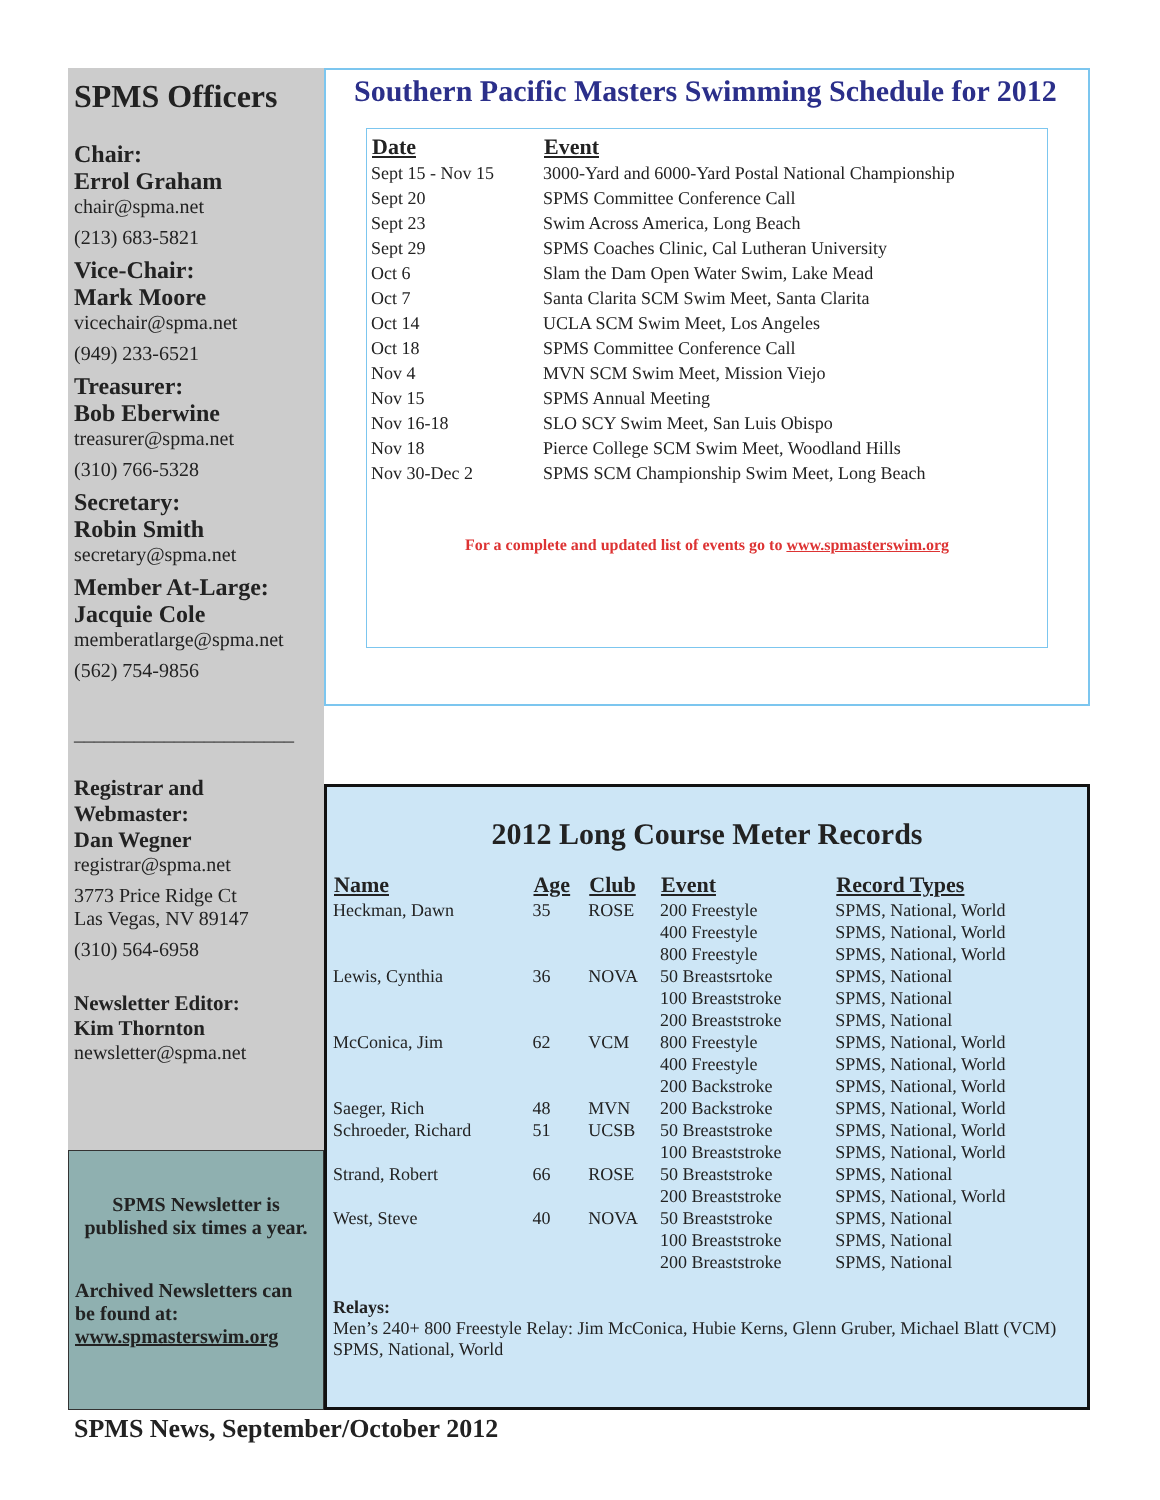SPMS Officers
Chair:
Errol Graham
chair@spma.net
(213) 683-5821
Vice-Chair:
Mark Moore
vicechair@spma.net
(949) 233-6521
Treasurer:
Bob Eberwine
treasurer@spma.net
(310) 766-5328
Secretary:
Robin Smith
secretary@spma.net
Member At-Large:
Jacquie Cole
memberatlarge@spma.net
(562) 754-9856
______________________
Registrar and
Webmaster:
Dan Wegner
registrar@spma.net
3773 Price Ridge Ct
Las Vegas, NV 89147
(310) 564-6958
Newsletter Editor:
Kim Thornton
newsletter@spma.net
SPMS Newsletter is published six times a year.
Archived Newsletters can be found at:
www.spmasterswim.org
Southern Pacific Masters Swimming Schedule for 2012
| Date | Event |
| --- | --- |
| Sept 15 - Nov 15 | 3000-Yard and 6000-Yard Postal National Championship |
| Sept 20 | SPMS Committee Conference Call |
| Sept 23 | Swim Across America, Long Beach |
| Sept 29 | SPMS Coaches Clinic, Cal Lutheran University |
| Oct 6 | Slam the Dam Open Water Swim, Lake Mead |
| Oct 7 | Santa Clarita SCM Swim Meet, Santa Clarita |
| Oct 14 | UCLA SCM Swim Meet, Los Angeles |
| Oct 18 | SPMS Committee Conference Call |
| Nov 4 | MVN SCM Swim Meet, Mission Viejo |
| Nov 15 | SPMS Annual Meeting |
| Nov 16-18 | SLO SCY Swim Meet, San Luis Obispo |
| Nov 18 | Pierce College SCM Swim Meet, Woodland Hills |
| Nov 30-Dec 2 | SPMS SCM Championship Swim Meet, Long Beach |
For a complete and updated list of events go to www.spmasterswim.org
2012 Long Course Meter Records
| Name | Age | Club | Event | Record Types |
| --- | --- | --- | --- | --- |
| Heckman, Dawn | 35 | ROSE | 200 Freestyle 400 Freestyle 800 Freestyle | SPMS, National, World SPMS, National, World SPMS, National, World |
| Lewis, Cynthia | 36 | NOVA | 50 Breastsrtoke 100 Breaststroke 200 Breaststroke | SPMS, National SPMS, National SPMS, National |
| McConica, Jim | 62 | VCM | 800 Freestyle 400 Freestyle 200 Backstroke | SPMS, National, World SPMS, National, World SPMS, National, World |
| Saeger, Rich | 48 | MVN | 200 Backstroke | SPMS, National, World |
| Schroeder, Richard | 51 | UCSB | 50 Breaststroke 100 Breaststroke | SPMS, National, World SPMS, National, World |
| Strand, Robert | 66 | ROSE | 50 Breaststroke 200 Breaststroke | SPMS, National SPMS, National, World |
| West, Steve | 40 | NOVA | 50 Breaststroke 100 Breaststroke 200 Breaststroke | SPMS, National SPMS, National SPMS, National |
Relays:
Men’s 240+ 800 Freestyle Relay: Jim McConica, Hubie Kerns, Glenn Gruber, Michael Blatt (VCM) SPMS, National, World
SPMS News, September/October 2012